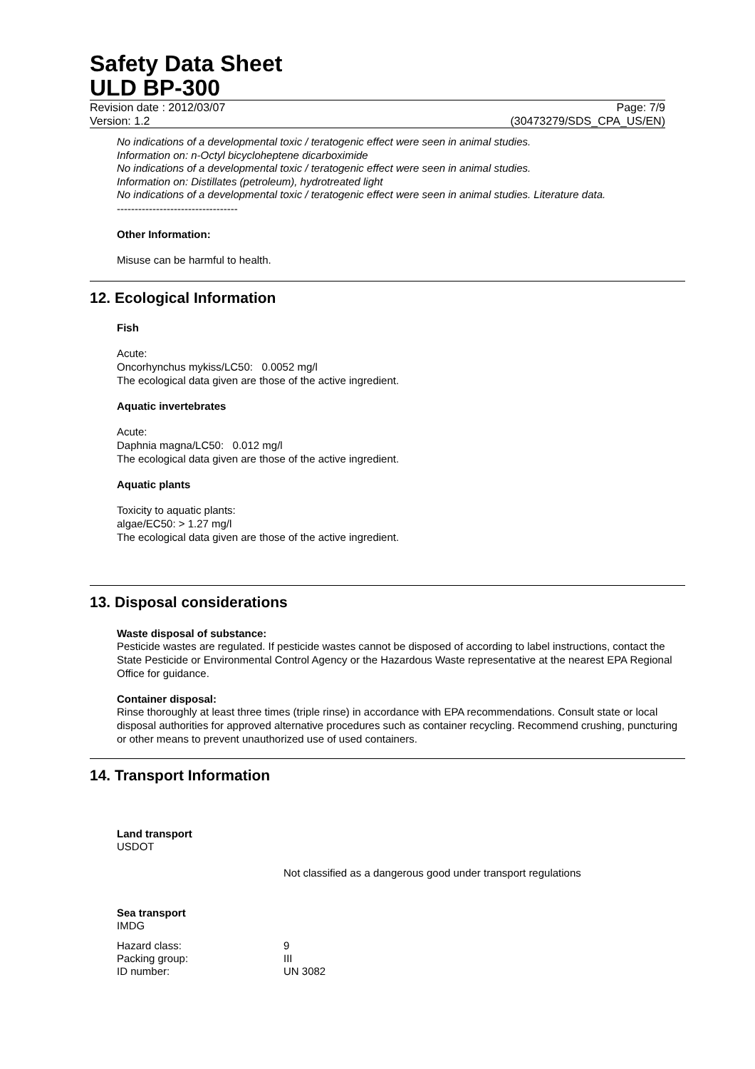Safety Data Sheet
ULD BP-300
Revision date : 2012/03/07 Page: 7/9
Version: 1.2 (30473279/SDS_CPA_US/EN)
No indications of a developmental toxic / teratogenic effect were seen in animal studies.
Information on: n-Octyl bicycloheptene dicarboximide
No indications of a developmental toxic / teratogenic effect were seen in animal studies.
Information on: Distillates (petroleum), hydrotreated light
No indications of a developmental toxic / teratogenic effect were seen in animal studies. Literature data.
----------------------------------
Other Information:
Misuse can be harmful to health.
12. Ecological Information
Fish
Acute:
Oncorhynchus mykiss/LC50: 0.0052 mg/l
The ecological data given are those of the active ingredient.
Aquatic invertebrates
Acute:
Daphnia magna/LC50: 0.012 mg/l
The ecological data given are those of the active ingredient.
Aquatic plants
Toxicity to aquatic plants:
algae/EC50: > 1.27 mg/l
The ecological data given are those of the active ingredient.
13. Disposal considerations
Waste disposal of substance:
Pesticide wastes are regulated. If pesticide wastes cannot be disposed of according to label instructions, contact the State Pesticide or Environmental Control Agency or the Hazardous Waste representative at the nearest EPA Regional Office for guidance.
Container disposal:
Rinse thoroughly at least three times (triple rinse) in accordance with EPA recommendations. Consult state or local disposal authorities for approved alternative procedures such as container recycling. Recommend crushing, puncturing or other means to prevent unauthorized use of used containers.
14. Transport Information
Land transport
USDOT
Not classified as a dangerous good under transport regulations
Sea transport
IMDG
| Hazard class: | 9 |
| Packing group: | III |
| ID number: | UN 3082 |